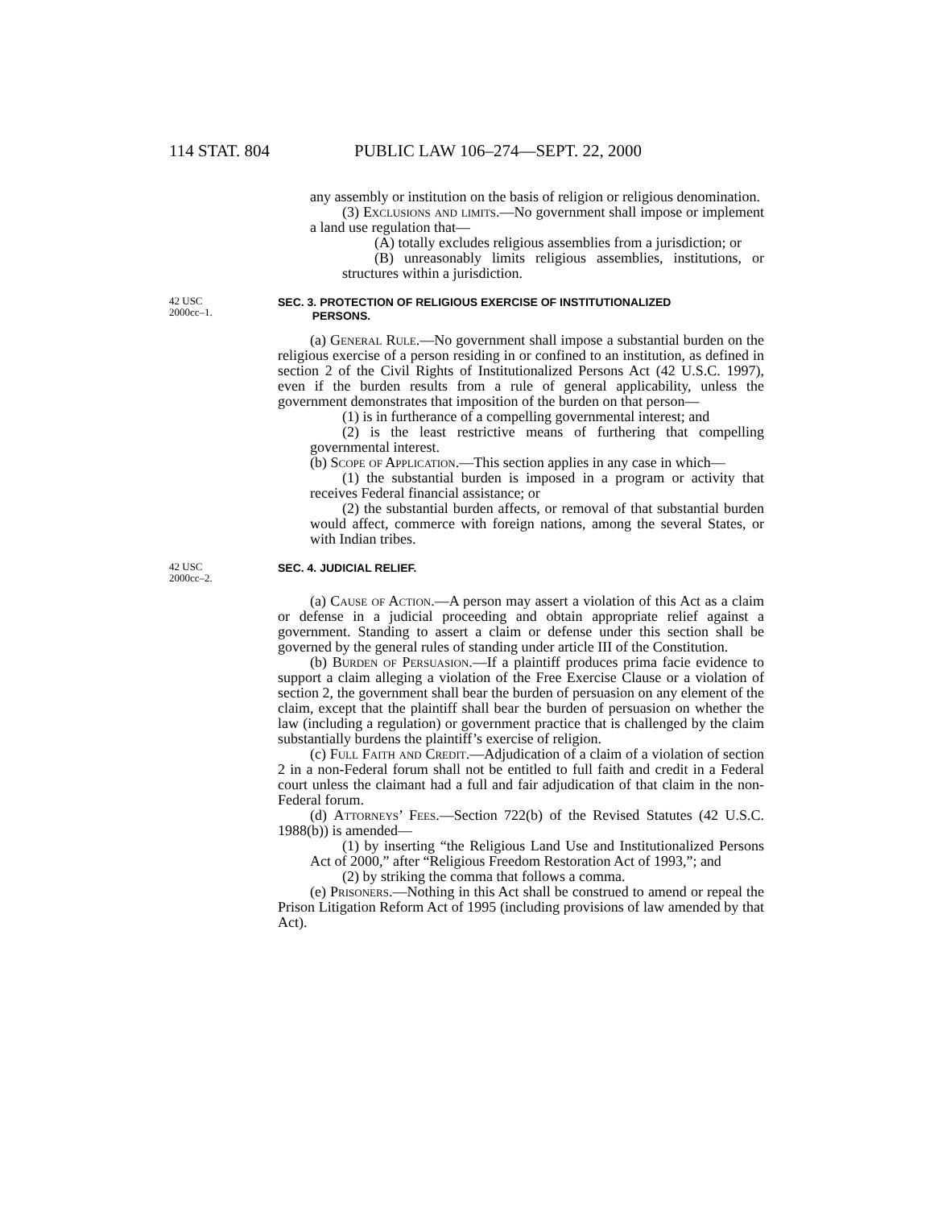114 STAT. 804 PUBLIC LAW 106–274—SEPT. 22, 2000
any assembly or institution on the basis of religion or religious denomination.
(3) Exclusions and limits.—No government shall impose or implement a land use regulation that—
(A) totally excludes religious assemblies from a jurisdiction; or
(B) unreasonably limits religious assemblies, institutions, or structures within a jurisdiction.
42 USC
2000cc–1.
SEC. 3. PROTECTION OF RELIGIOUS EXERCISE OF INSTITUTIONALIZED
PERSONS.
(a) General Rule.—No government shall impose a substantial burden on the religious exercise of a person residing in or confined to an institution, as defined in section 2 of the Civil Rights of Institutionalized Persons Act (42 U.S.C. 1997), even if the burden results from a rule of general applicability, unless the government demonstrates that imposition of the burden on that person—
(1) is in furtherance of a compelling governmental interest; and
(2) is the least restrictive means of furthering that compelling governmental interest.
(b) Scope of Application.—This section applies in any case in which—
(1) the substantial burden is imposed in a program or activity that receives Federal financial assistance; or
(2) the substantial burden affects, or removal of that substantial burden would affect, commerce with foreign nations, among the several States, or with Indian tribes.
42 USC
2000cc–2.
SEC. 4. JUDICIAL RELIEF.
(a) Cause of Action.—A person may assert a violation of this Act as a claim or defense in a judicial proceeding and obtain appropriate relief against a government. Standing to assert a claim or defense under this section shall be governed by the general rules of standing under article III of the Constitution.
(b) Burden of Persuasion.—If a plaintiff produces prima facie evidence to support a claim alleging a violation of the Free Exercise Clause or a violation of section 2, the government shall bear the burden of persuasion on any element of the claim, except that the plaintiff shall bear the burden of persuasion on whether the law (including a regulation) or government practice that is challenged by the claim substantially burdens the plaintiff’s exercise of religion.
(c) Full Faith and Credit.—Adjudication of a claim of a violation of section 2 in a non-Federal forum shall not be entitled to full faith and credit in a Federal court unless the claimant had a full and fair adjudication of that claim in the non-Federal forum.
(d) Attorneys’ Fees.—Section 722(b) of the Revised Statutes (42 U.S.C. 1988(b)) is amended—
(1) by inserting “the Religious Land Use and Institutionalized Persons Act of 2000,” after “Religious Freedom Restoration Act of 1993,”; and
(2) by striking the comma that follows a comma.
(e) Prisoners.—Nothing in this Act shall be construed to amend or repeal the Prison Litigation Reform Act of 1995 (including provisions of law amended by that Act).